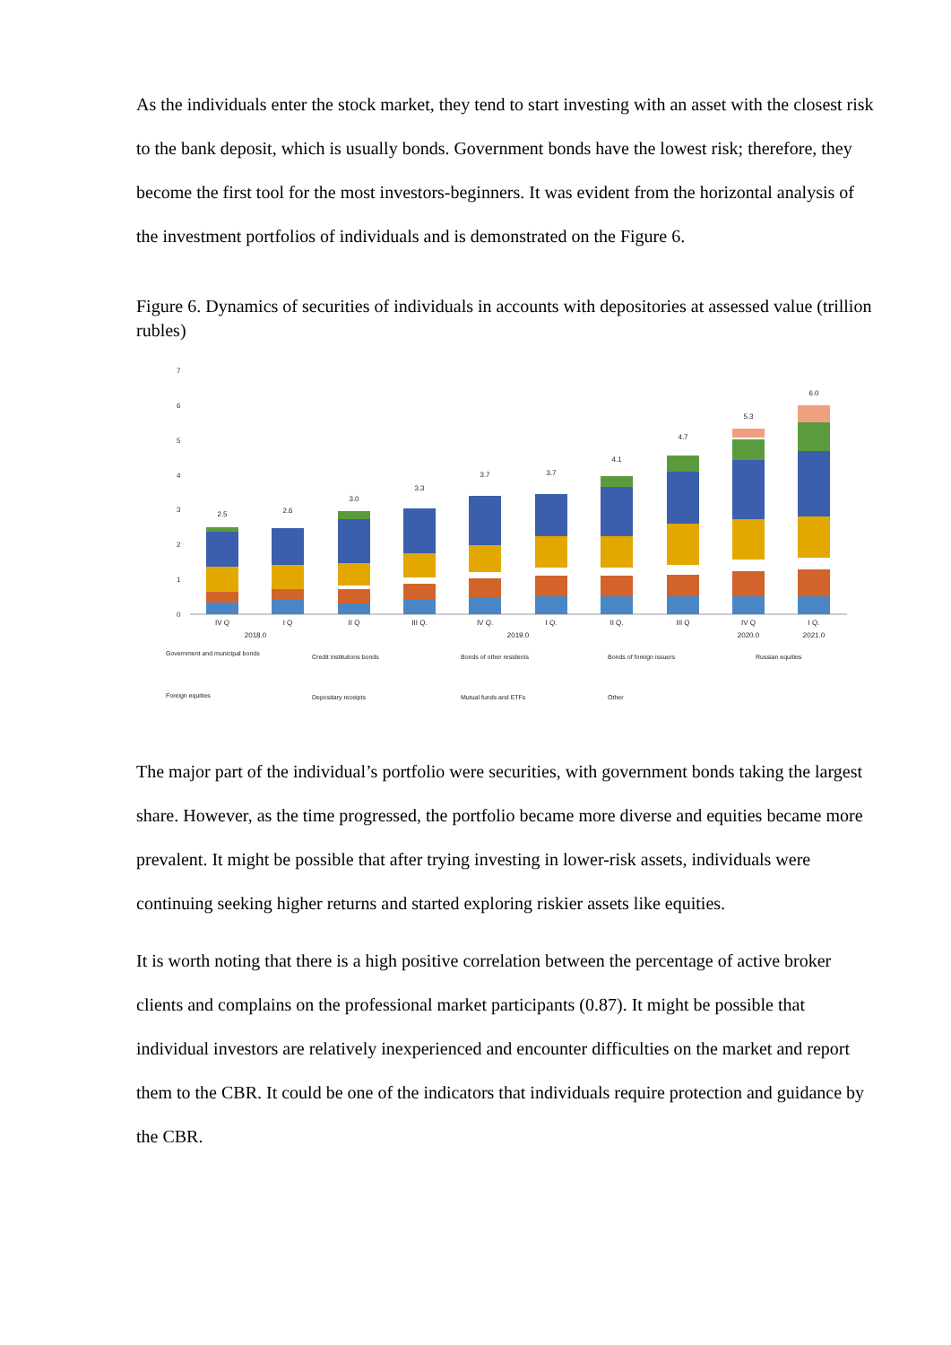As the individuals enter the stock market, they tend to start investing with an asset with the closest risk to the bank deposit, which is usually bonds. Government bonds have the lowest risk; therefore, they become the first tool for the most investors-beginners. It was evident from the horizontal analysis of the investment portfolios of individuals and is demonstrated on the Figure 6.
Figure 6. Dynamics of securities of individuals in accounts with depositories at assessed value (trillion rubles)
7
6
5
4
3
2
1
0
2.5
2.6
3.0
3.3
3.7
3.7
4.1
4.7
5.3
6.0
IV Q
I Q
II Q
III Q.
IV Q.
I Q.
II Q.
III Q
IV Q
I Q.
2018.0
2019.0
2020.0
2021.0
Government and municipal bonds
Credit institutions bonds
Bonds of other residents
Bonds of foreign issuers
Russian equities
Foreign equities
Depositary receipts
Mutual funds and ETFs
Other
The major part of the individual’s portfolio were securities, with government bonds taking the largest share. However, as the time progressed, the portfolio became more diverse and equities became more prevalent. It might be possible that after trying investing in lower-risk assets, individuals were continuing seeking higher returns and started exploring riskier assets like equities.
It is worth noting that there is a high positive correlation between the percentage of active broker clients and complains on the professional market participants (0.87). It might be possible that individual investors are relatively inexperienced and encounter difficulties on the market and report them to the CBR. It could be one of the indicators that individuals require protection and guidance by the CBR.